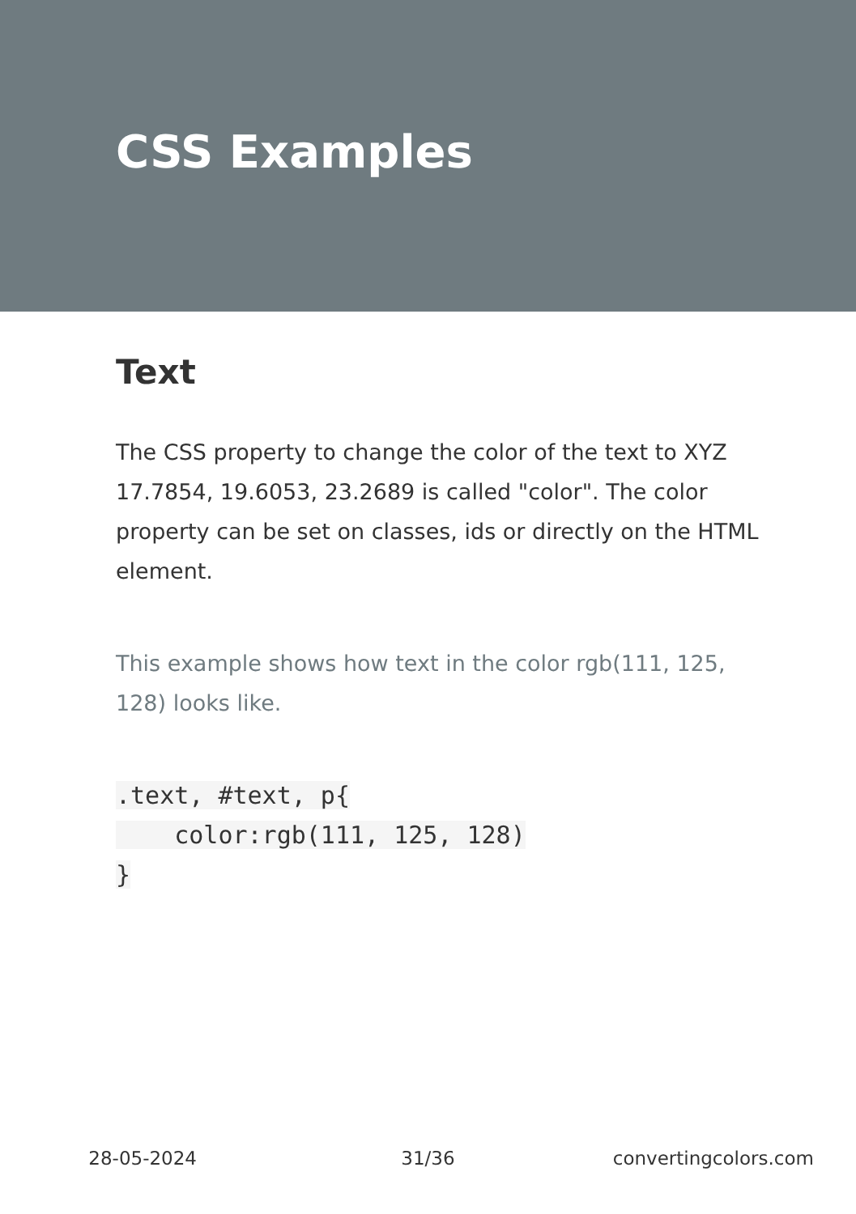CSS Examples
Text
The CSS property to change the color of the text to XYZ 17.7854, 19.6053, 23.2689 is called "color". The color property can be set on classes, ids or directly on the HTML element.
This example shows how text in the color rgb(111, 125, 128) looks like.
.text, #text, p{
    color:rgb(111, 125, 128)
}
28-05-2024 31/36 convertingcolors.com